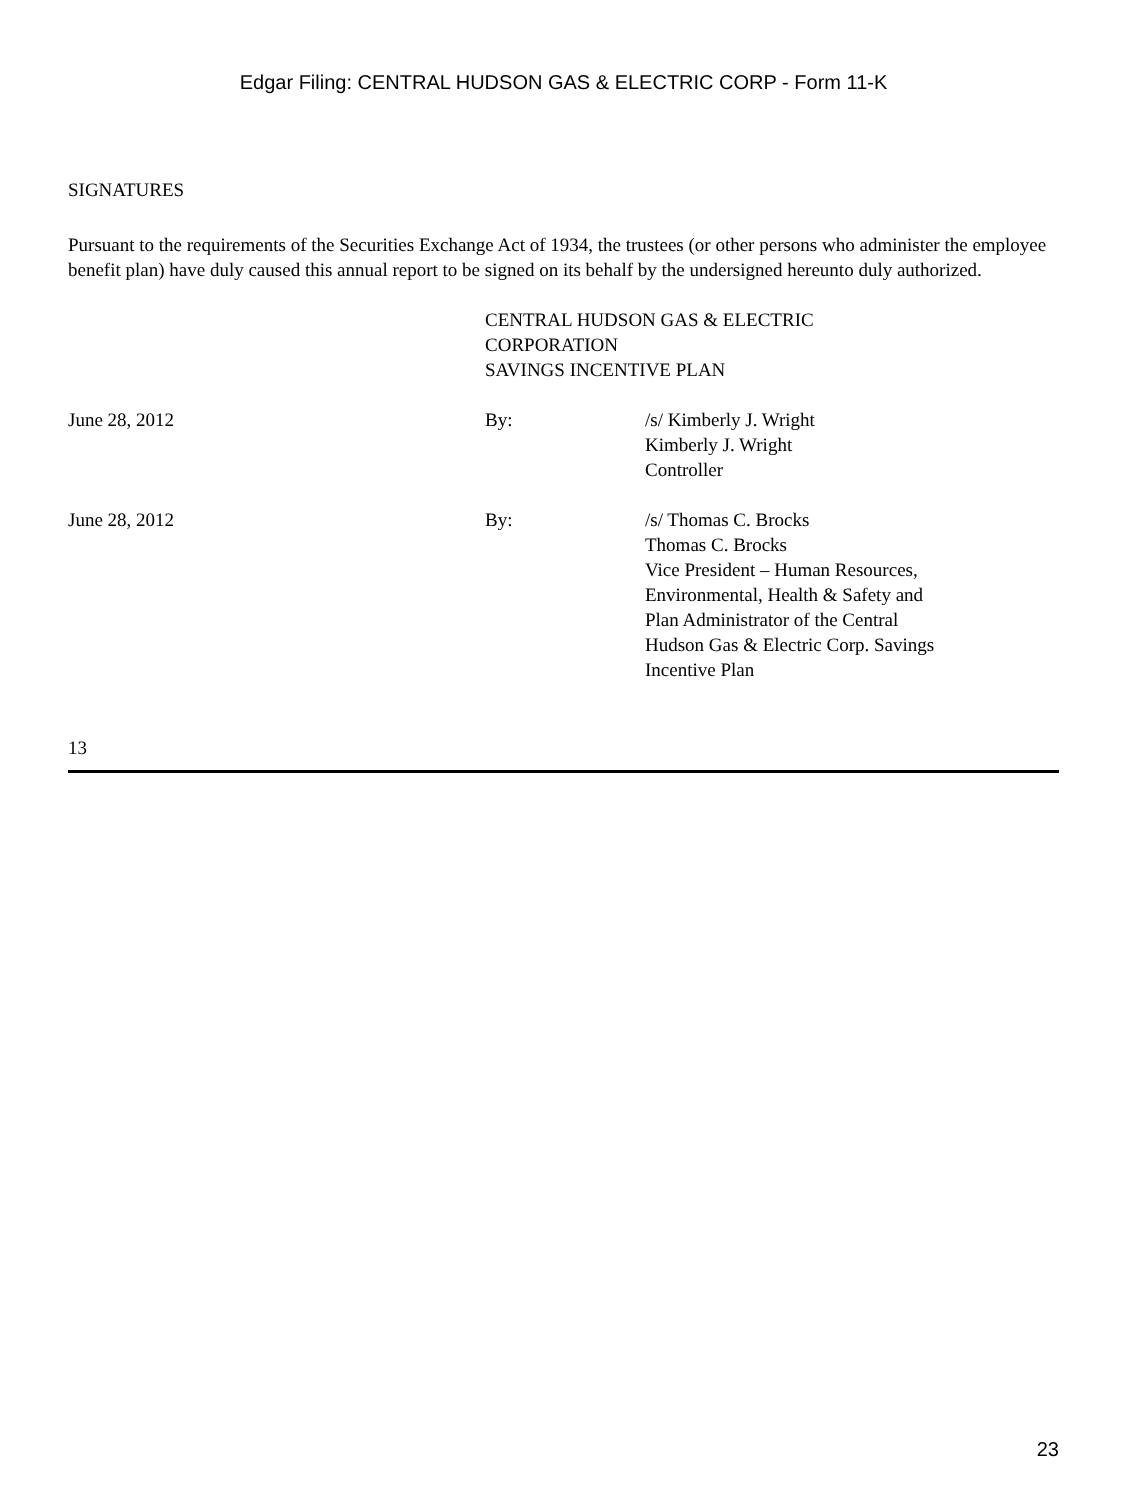Edgar Filing: CENTRAL HUDSON GAS & ELECTRIC CORP - Form 11-K
SIGNATURES
Pursuant to the requirements of the Securities Exchange Act of 1934, the trustees (or other persons who administer the employee benefit plan) have duly caused this annual report to be signed on its behalf by the undersigned hereunto duly authorized.
| | CENTRAL HUDSON GAS & ELECTRIC CORPORATION SAVINGS INCENTIVE PLAN | |
| June 28, 2012 | By: | /s/ Kimberly J. Wright Kimberly J. Wright Controller |
| June 28, 2012 | By: | /s/ Thomas C. Brocks Thomas C. Brocks Vice President – Human Resources, Environmental, Health & Safety and Plan Administrator of the Central Hudson Gas & Electric Corp. Savings Incentive Plan |
13
23